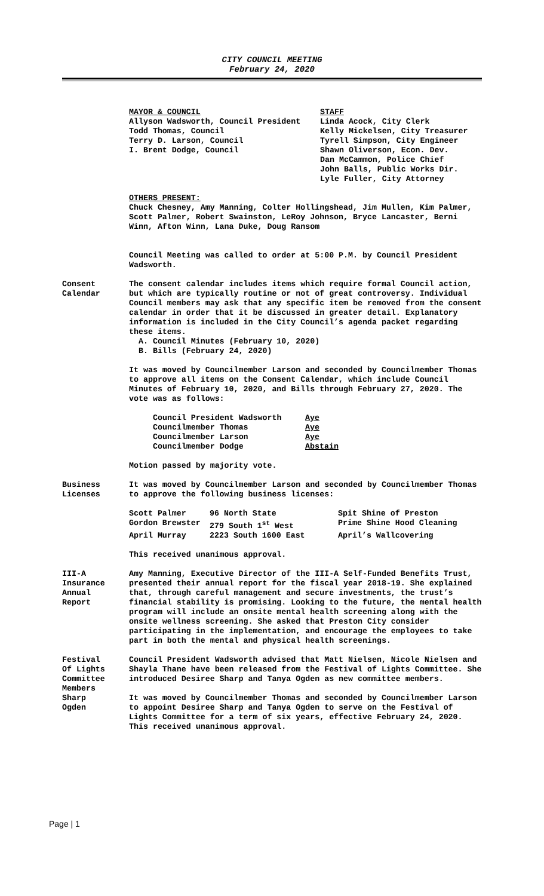CITY COUNCIL MEETING
February 24, 2020
| MAYOR & COUNCIL Allyson Wadsworth, Council President Todd Thomas, Council Terry D. Larson, Council I. Brent Dodge, Council | STAFF Linda Acock, City Clerk Kelly Mickelsen, City Treasurer Tyrell Simpson, City Engineer Shawn Oliverson, Econ. Dev. Dan McCammon, Police Chief John Balls, Public Works Dir. Lyle Fuller, City Attorney |
OTHERS PRESENT:
Chuck Chesney, Amy Manning, Colter Hollingshead, Jim Mullen, Kim Palmer, Scott Palmer, Robert Swainston, LeRoy Johnson, Bryce Lancaster, Berni Winn, Afton Winn, Lana Duke, Doug Ransom
Council Meeting was called to order at 5:00 P.M. by Council President Wadsworth.
Consent
Calendar
The consent calendar includes items which require formal Council action, but which are typically routine or not of great controversy. Individual Council members may ask that any specific item be removed from the consent calendar in order that it be discussed in greater detail. Explanatory information is included in the City Council’s agenda packet regarding these items.
A. Council Minutes (February 10, 2020)
B. Bills (February 24, 2020)
It was moved by Councilmember Larson and seconded by Councilmember Thomas to approve all items on the Consent Calendar, which include Council Minutes of February 10, 2020, and Bills through February 27, 2020. The vote was as follows:
| Council President Wadsworth | Aye |
| Councilmember Thomas | Aye |
| Councilmember Larson | Aye |
| Councilmember Dodge | Abstain |
Motion passed by majority vote.
Business
Licenses
It was moved by Councilmember Larson and seconded by Councilmember Thomas to approve the following business licenses:
| Scott Palmer | 96 North State | Spit Shine of Preston |
| Gordon Brewster | 279 South 1<sup>st</sup> West | Prime Shine Hood Cleaning |
| April Murray | 2223 South 1600 East | April’s Wallcovering |
This received unanimous approval.
III-A
Insurance
Annual
Report
Amy Manning, Executive Director of the III-A Self-Funded Benefits Trust, presented their annual report for the fiscal year 2018-19. She explained that, through careful management and secure investments, the trust’s financial stability is promising. Looking to the future, the mental health program will include an onsite mental health screening along with the onsite wellness screening. She asked that Preston City consider participating in the implementation, and encourage the employees to take part in both the mental and physical health screenings.
Festival
Of Lights
Committee
Members
Sharp
Ogden
Council President Wadsworth advised that Matt Nielsen, Nicole Nielsen and Shayla Thane have been released from the Festival of Lights Committee. She introduced Desiree Sharp and Tanya Ogden as new committee members.
It was moved by Councilmember Thomas and seconded by Councilmember Larson to appoint Desiree Sharp and Tanya Ogden to serve on the Festival of Lights Committee for a term of six years, effective February 24, 2020. This received unanimous approval.
Page | 1